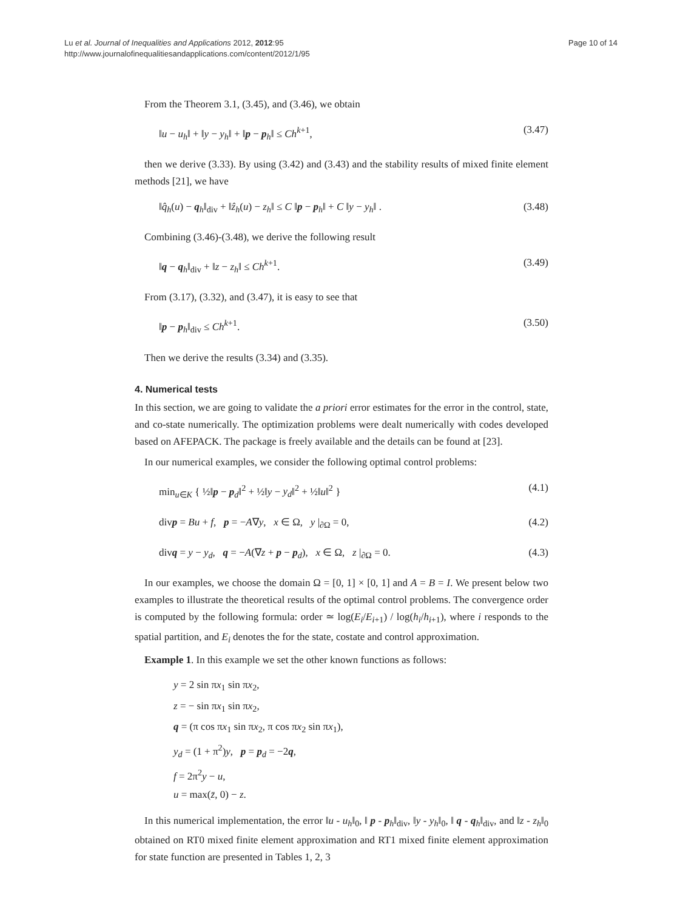Lu et al. Journal of Inequalities and Applications 2012, 2012:95
http://www.journalofinequalitiesandapplications.com/content/2012/1/95
Page 10 of 14
From the Theorem 3.1, (3.45), and (3.46), we obtain
‖u − u<sub>h</sub>‖ + ‖y − y<sub>h</sub>‖ + ‖p − p<sub>h</sub>‖ ≤ Ch<sup>k+1</sup>, (3.47)
then we derive (3.33). By using (3.42) and (3.43) and the stability results of mixed finite element methods [21], we have
‖q̂<sub>h</sub>(u) − q<sub>h</sub>‖<sub>div</sub> + ‖ẑ<sub>h</sub>(u) − z<sub>h</sub>‖ ≤ C ‖p − p<sub>h</sub>‖ + C ‖y − y<sub>h</sub>‖ . (3.48)
Combining (3.46)-(3.48), we derive the following result
‖q − q<sub>h</sub>‖<sub>div</sub> + ‖z − z<sub>h</sub>‖ ≤ Ch<sup>k+1</sup>. (3.49)
From (3.17), (3.32), and (3.47), it is easy to see that
‖p − p<sub>h</sub>‖<sub>div</sub> ≤ Ch<sup>k+1</sup>. (3.50)
Then we derive the results (3.34) and (3.35).
4. Numerical tests
In this section, we are going to validate the a priori error estimates for the error in the control, state, and co-state numerically. The optimization problems were dealt numerically with codes developed based on AFEPACK. The package is freely available and the details can be found at [23].
In our numerical examples, we consider the following optimal control problems:
min<sub>u∈K</sub> { ½‖p − p<sub>d</sub>‖<sup>2</sup> + ½‖y − y<sub>d</sub>‖<sup>2</sup> + ½‖u‖<sup>2</sup> } (4.1)
divp = Bu + f, p = −A∇y, x ∈ Ω, y |<sub>∂Ω</sub> = 0, (4.2)
divq = y − y<sub>d</sub>, q = −A(∇z + p − p<sub>d</sub>), x ∈ Ω, z |<sub>∂Ω</sub> = 0. (4.3)
In our examples, we choose the domain Ω = [0, 1] × [0, 1] and A = B = I. We present below two examples to illustrate the theoretical results of the optimal control problems. The convergence order is computed by the following formula: order ≃ log(E<sub>i</sub>/E<sub>i+1</sub>) / log(h<sub>i</sub>/h<sub>i+1</sub>), where i responds to the spatial partition, and E<sub>i</sub> denotes the for the state, costate and control approximation.
Example 1. In this example we set the other known functions as follows:
y = 2 sin πx<sub>1</sub> sin πx<sub>2</sub>,
z = − sin πx<sub>1</sub> sin πx<sub>2</sub>,
q = (π cos πx<sub>1</sub> sin πx<sub>2</sub>, π cos πx<sub>2</sub> sin πx<sub>1</sub>),
y<sub>d</sub> = (1 + π<sup>2</sup>)y, p = p<sub>d</sub> = −2q,
f = 2π<sup>2</sup>y − u,
u = max(z̄, 0) − z.
In this numerical implementation, the error ‖u - u<sub>h</sub>‖<sub>0</sub>, ‖ p - p<sub>h</sub>‖<sub>div</sub>, ‖y - y<sub>h</sub>‖<sub>0</sub>, ‖ q - q<sub>h</sub>‖<sub>div</sub>, and ‖z - z<sub>h</sub>‖<sub>0</sub> obtained on RT0 mixed finite element approximation and RT1 mixed finite element approximation for state function are presented in Tables 1, 2, 3